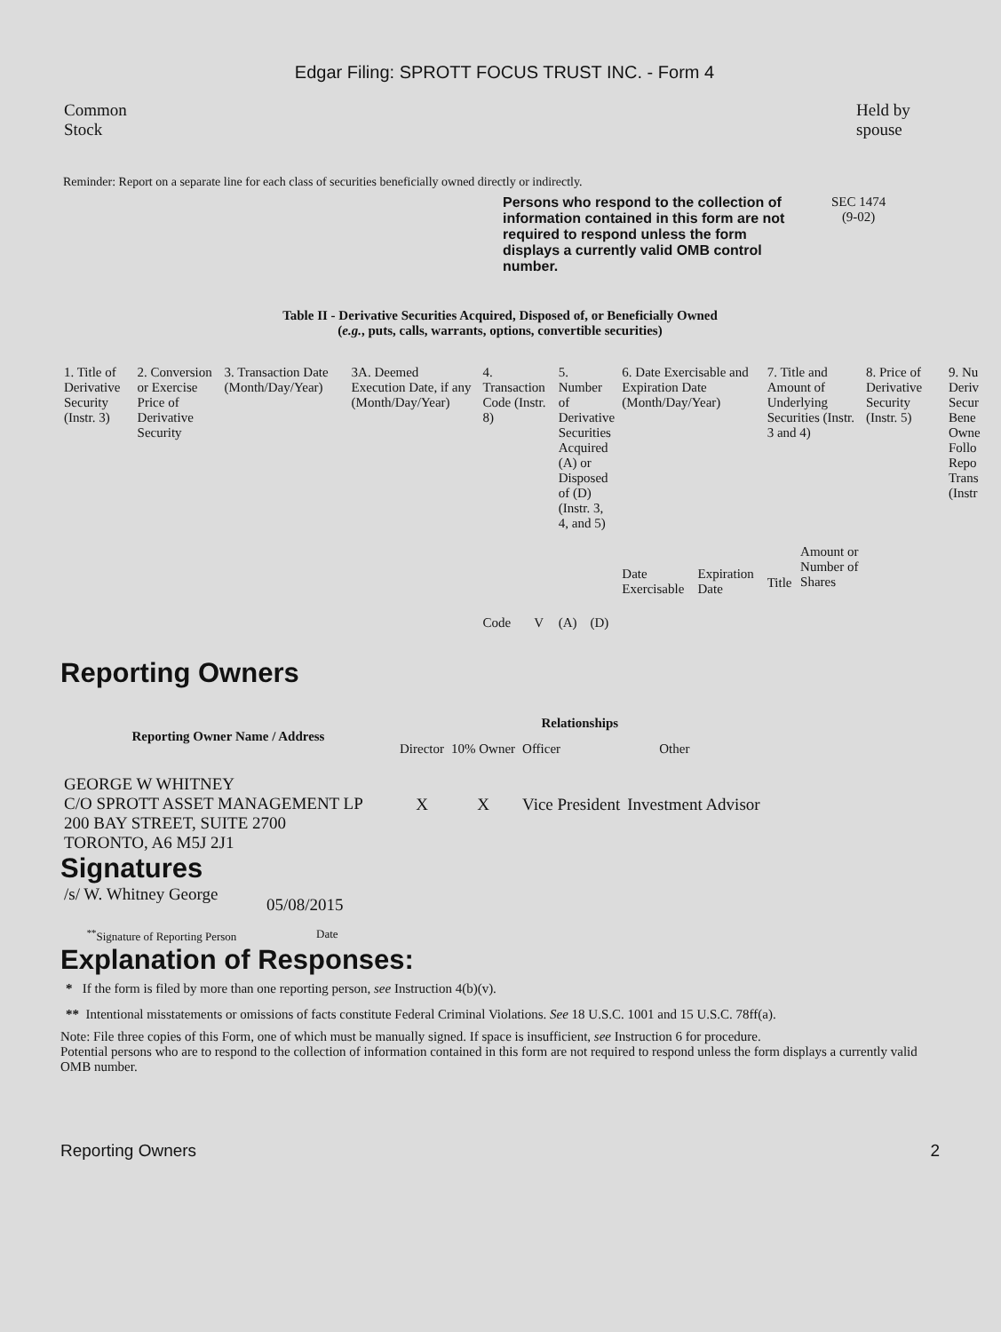Edgar Filing: SPROTT FOCUS TRUST INC. - Form 4
| Common Stock | Held by spouse |
Reminder: Report on a separate line for each class of securities beneficially owned directly or indirectly.
Persons who respond to the collection of information contained in this form are not required to respond unless the form displays a currently valid OMB control number.
SEC 1474
(9-02)
Table II - Derivative Securities Acquired, Disposed of, or Beneficially Owned
(e.g., puts, calls, warrants, options, convertible securities)
| 1. Title of Derivative Security (Instr. 3) | 2. Conversion or Exercise Price of Derivative Security | 3. Transaction Date (Month/Day/Year) | 3A. Deemed Execution Date, if any (Month/Day/Year) | 4. Transaction Code (Instr. 8) | | 5. Number of Derivative Securities Acquired (A) or Disposed of (D) (Instr. 3, 4, and 5) | | 6. Date Exercisable and Expiration Date (Month/Day/Year) | | 7. Title and Amount of Underlying Securities (Instr. 3 and 4) | | 8. Price of Derivative Security (Instr. 5) | 9. Nu Deriv Secur Bene Owne Follo Repo Trans (Instr |
| --- | --- | --- | --- | --- | --- | --- | --- | --- | --- | --- | --- | --- | --- |
| | | | | Code | V | (A) | (D) | Date Exercisable | Expiration Date | Title | Amount or Number of Shares | | |
Reporting Owners
| Reporting Owner Name / Address | Relationships | | | |
| --- | --- | --- | --- | --- |
| | Director | 10% Owner | Officer | Other |
| GEORGE W WHITNEY C/O SPROTT ASSET MANAGEMENT LP 200 BAY STREET, SUITE 2700 TORONTO, A6 M5J 2J1 | X | X | Vice President | Investment Advisor |
Signatures
| /s/ W. Whitney George | 05/08/2015 |
| <sup>**</sup> Signature of Reporting Person | Date |
Explanation of Responses:
* If the form is filed by more than one reporting person, see Instruction 4(b)(v).
** Intentional misstatements or omissions of facts constitute Federal Criminal Violations. See 18 U.S.C. 1001 and 15 U.S.C. 78ff(a).
Note: File three copies of this Form, one of which must be manually signed. If space is insufficient, see Instruction 6 for procedure.
Potential persons who are to respond to the collection of information contained in this form are not required to respond unless the form displays a currently valid OMB number.
Reporting Owners 2